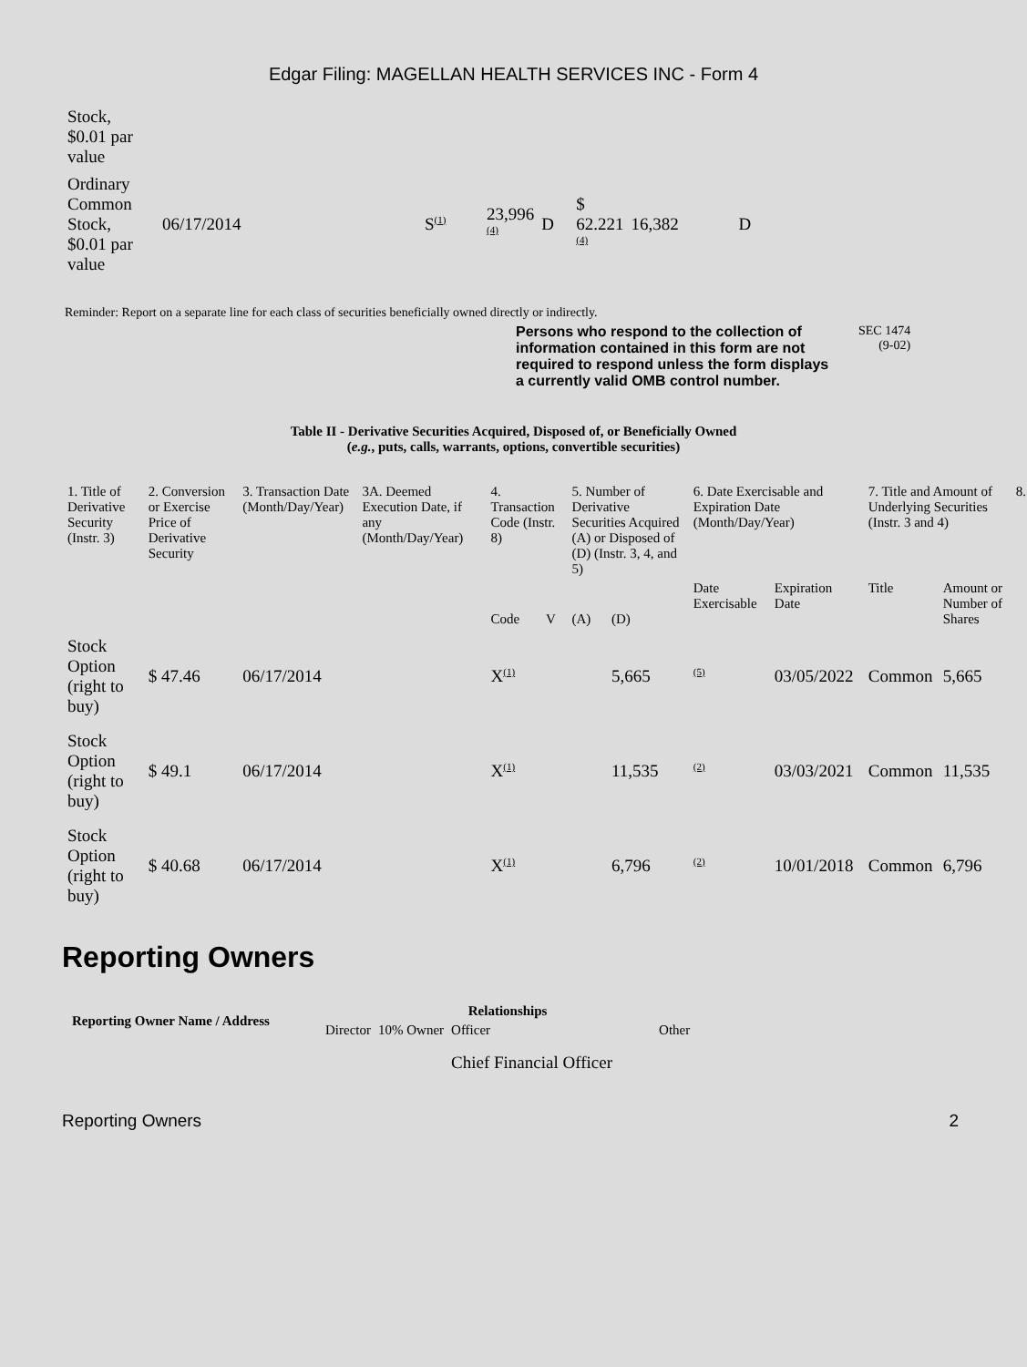Edgar Filing: MAGELLAN HEALTH SERVICES INC - Form 4
| Stock, $0.01 par value | | | | | | | |
| Ordinary Common Stock, $0.01 par value | 06/17/2014 | S<sup>(1)</sup> | 23,996 <sup>(4)</sup> | D | $ 62.221 <sup>(4)</sup> | 16,382 | D |
Reminder: Report on a separate line for each class of securities beneficially owned directly or indirectly.
Persons who respond to the collection of information contained in this form are not required to respond unless the form displays a currently valid OMB control number.
SEC 1474
(9-02)
Table II - Derivative Securities Acquired, Disposed of, or Beneficially Owned
(e.g., puts, calls, warrants, options, convertible securities)
| 1. Title of Derivative Security (Instr. 3) | 2. Conversion or Exercise Price of Derivative Security | 3. Transaction Date (Month/Day/Year) | 3A. Deemed Execution Date, if any (Month/Day/Year) | 4. Transaction Code (Instr. 8) | | 5. Number of Derivative Securities Acquired (A) or Disposed of (D) (Instr. 3, 4, and 5) | | 6. Date Exercisable and Expiration Date (Month/Day/Year) | | 7. Title and Amount of Underlying Securities (Instr. 3 and 4) | | 8. |
| --- | --- | --- | --- | --- | --- | --- | --- | --- | --- | --- | --- | --- |
| | | | | Code | V | (A) | (D) | Date Exercisable | Expiration Date | Title | Amount or Number of Shares | |
| Stock Option (right to buy) | $ 47.46 | 06/17/2014 | | X<sup>(1)</sup> | | | 5,665 | <sup>(5)</sup> | 03/05/2022 | Common | 5,665 | |
| Stock Option (right to buy) | $ 49.1 | 06/17/2014 | | X<sup>(1)</sup> | | | 11,535 | <sup>(2)</sup> | 03/03/2021 | Common | 11,535 | |
| Stock Option (right to buy) | $ 40.68 | 06/17/2014 | | X<sup>(1)</sup> | | | 6,796 | <sup>(2)</sup> | 10/01/2018 | Common | 6,796 | |
Reporting Owners
| Reporting Owner Name / Address | Relationships | | | |
| --- | --- | --- | --- | --- |
| | Director | 10% Owner | Officer | Other |
| | | | Chief Financial Officer | |
Reporting Owners 2